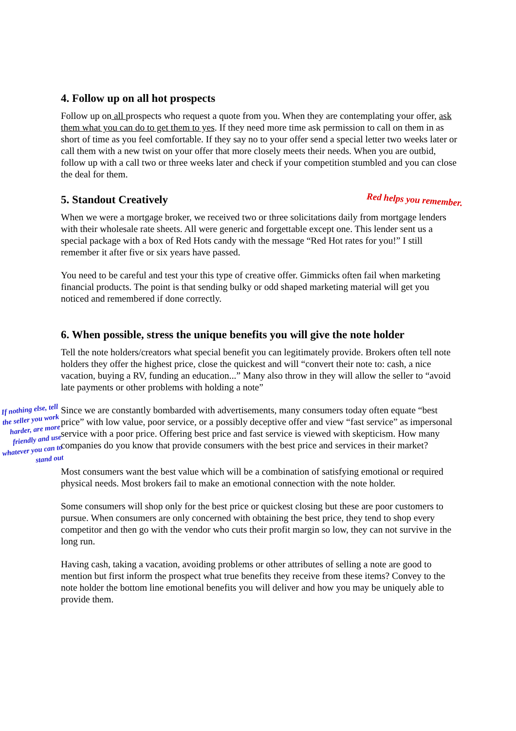4. Follow up on all hot prospects
Follow up on all prospects who request a quote from you. When they are contemplating your offer, ask them what you can do to get them to yes. If they need more time ask permission to call on them in as short of time as you feel comfortable. If they say no to your offer send a special letter two weeks later or call them with a new twist on your offer that more closely meets their needs. When you are outbid, follow up with a call two or three weeks later and check if your competition stumbled and you can close the deal for them.
5. Standout Creatively Red helps you remember.
When we were a mortgage broker, we received two or three solicitations daily from mortgage lenders with their wholesale rate sheets. All were generic and forgettable except one. This lender sent us a special package with a box of Red Hots candy with the message “Red Hot rates for you!” I still remember it after five or six years have passed.
You need to be careful and test your this type of creative offer. Gimmicks often fail when marketing financial products. The point is that sending bulky or odd shaped marketing material will get you noticed and remembered if done correctly.
6. When possible, stress the unique benefits you will give the note holder
Tell the note holders/creators what special benefit you can legitimately provide. Brokers often tell note holders they offer the highest price, close the quickest and will “convert their note to: cash, a nice vacation, buying a RV, funding an education...” Many also throw in they will allow the seller to “avoid late payments or other problems with holding a note”
If nothing else, tell the seller you work harder, are more friendly and use whatever you can to stand out Since we are constantly bombarded with advertisements, many consumers today often equate “best price” with low value, poor service, or a possibly deceptive offer and view “fast service” as impersonal service with a poor price. Offering best price and fast service is viewed with skepticism. How many companies do you know that provide consumers with the best price and services in their market?
Most consumers want the best value which will be a combination of satisfying emotional or required physical needs. Most brokers fail to make an emotional connection with the note holder.
Some consumers will shop only for the best price or quickest closing but these are poor customers to pursue. When consumers are only concerned with obtaining the best price, they tend to shop every competitor and then go with the vendor who cuts their profit margin so low, they can not survive in the long run.
Having cash, taking a vacation, avoiding problems or other attributes of selling a note are good to mention but first inform the prospect what true benefits they receive from these items? Convey to the note holder the bottom line emotional benefits you will deliver and how you may be uniquely able to provide them.